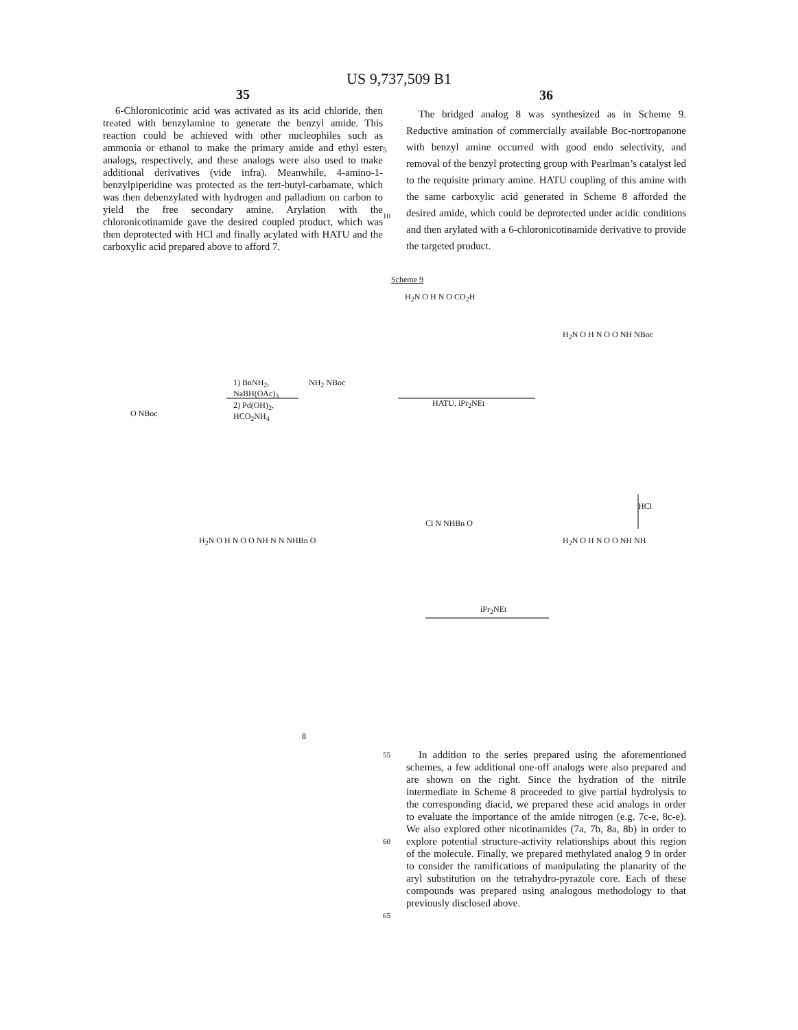US 9,737,509 B1
35
6-Chloronicotinic acid was activated as its acid chloride, then treated with benzylamine to generate the benzyl amide. This reaction could be achieved with other nucleophiles such as ammonia or ethanol to make the primary amide and ethyl ester analogs, respectively, and these analogs were also used to make additional derivatives (vide infra). Meanwhile, 4-amino-1-benzylpiperidine was protected as the tert-butyl-carbamate, which was then debenzylated with hydrogen and palladium on carbon to yield the free secondary amine. Arylation with the chloronicotinamide gave the desired coupled product, which was then deprotected with HCl and finally acylated with HATU and the carboxylic acid prepared above to afford 7.
5
10
36
The bridged analog 8 was synthesized as in Scheme 9. Reductive amination of commercially available Boc-nortropanone with benzyl amine occurred with good endo selectivity, and removal of the benzyl protecting group with Pearlman’s catalyst led to the requisite primary amine. HATU coupling of this amine with the same carboxylic acid generated in Scheme 8 afforded the desired amide, which could be deprotected under acidic conditions and then arylated with a 6-chloronicotinamide derivative to provide the targeted product.
Scheme 9
1) BnNH<sub>2</sub>,
NaBH(OAc)<sub>3</sub>
2) Pd(OH)<sub>2</sub>,
HCO<sub>2</sub>NH<sub>4</sub>
O NBoc
NH<sub>2</sub> NBoc
H<sub>2</sub>N O H N O CO<sub>2</sub>H
HATU, iPr<sub>2</sub>NEt
H<sub>2</sub>N O H N O O NH NBoc
HCl
Cl N NHBn O
iPr<sub>2</sub>NEt
H<sub>2</sub>N O H N O O NH NH
H<sub>2</sub>N O H N O O NH N N NHBn O
8
55
60
65
In addition to the series prepared using the aforementioned schemes, a few additional one-off analogs were also prepared and are shown on the right. Since the hydration of the nitrile intermediate in Scheme 8 proceeded to give partial hydrolysis to the corresponding diacid, we prepared these acid analogs in order to evaluate the importance of the amide nitrogen (e.g. 7c-e, 8c-e). We also explored other nicotinamides (7a, 7b, 8a, 8b) in order to explore potential structure-activity relationships about this region of the molecule. Finally, we prepared methylated analog 9 in order to consider the ramifications of manipulating the planarity of the aryl substitution on the tetrahydro-pyrazole core. Each of these compounds was prepared using analogous methodology to that previously disclosed above.